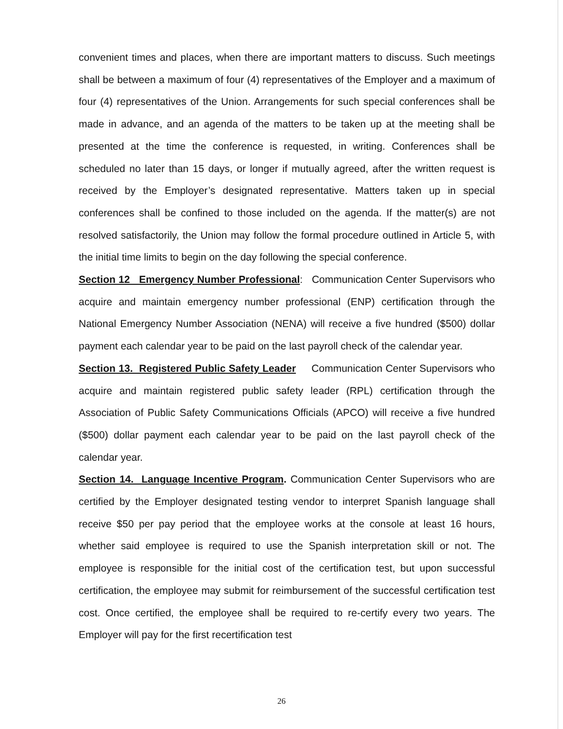convenient times and places, when there are important matters to discuss. Such meetings shall be between a maximum of four (4) representatives of the Employer and a maximum of four (4) representatives of the Union. Arrangements for such special conferences shall be made in advance, and an agenda of the matters to be taken up at the meeting shall be presented at the time the conference is requested, in writing. Conferences shall be scheduled no later than 15 days, or longer if mutually agreed, after the written request is received by the Employer’s designated representative. Matters taken up in special conferences shall be confined to those included on the agenda. If the matter(s) are not resolved satisfactorily, the Union may follow the formal procedure outlined in Article 5, with the initial time limits to begin on the day following the special conference.
Section 12 Emergency Number Professional: Communication Center Supervisors who acquire and maintain emergency number professional (ENP) certification through the National Emergency Number Association (NENA) will receive a five hundred ($500) dollar payment each calendar year to be paid on the last payroll check of the calendar year.
Section 13. Registered Public Safety Leader Communication Center Supervisors who acquire and maintain registered public safety leader (RPL) certification through the Association of Public Safety Communications Officials (APCO) will receive a five hundred ($500) dollar payment each calendar year to be paid on the last payroll check of the calendar year.
Section 14. Language Incentive Program. Communication Center Supervisors who are certified by the Employer designated testing vendor to interpret Spanish language shall receive $50 per pay period that the employee works at the console at least 16 hours, whether said employee is required to use the Spanish interpretation skill or not. The employee is responsible for the initial cost of the certification test, but upon successful certification, the employee may submit for reimbursement of the successful certification test cost. Once certified, the employee shall be required to re-certify every two years. The Employer will pay for the first recertification test
26